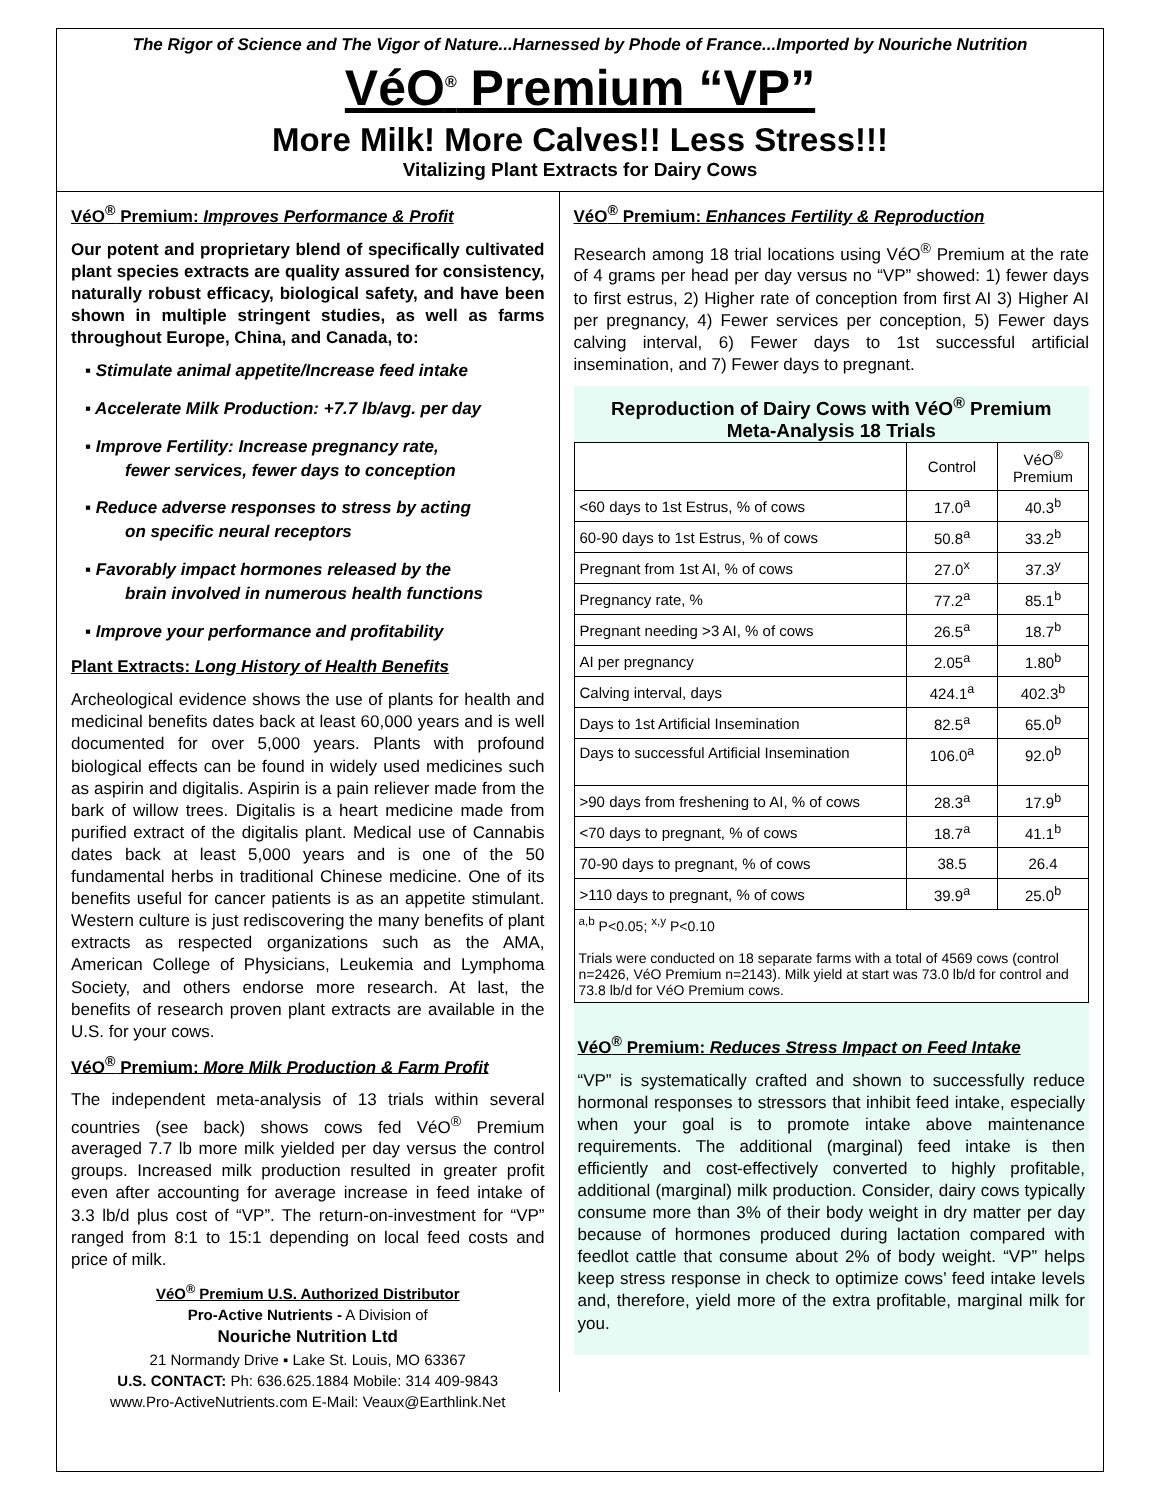The Rigor of Science and The Vigor of Nature...Harnessed by Phode of France...Imported by Nouriche Nutrition
VéO<sup>®</sup> Premium “VP”
More Milk! More Calves!! Less Stress!!!
Vitalizing Plant Extracts for Dairy Cows
VéO<sup>®</sup> Premium: Improves Performance & Profit
Our potent and proprietary blend of specifically cultivated plant species extracts are quality assured for consistency, naturally robust efficacy, biological safety, and have been shown in multiple stringent studies, as well as farms throughout Europe, China, and Canada, to:
▪ Stimulate animal appetite/Increase feed intake
▪ Accelerate Milk Production: +7.7 lb/avg. per day
▪ Improve Fertility: Increase pregnancy rate,
fewer services, fewer days to conception
▪ Reduce adverse responses to stress by acting
on specific neural receptors
▪ Favorably impact hormones released by the
brain involved in numerous health functions
▪ Improve your performance and profitability
Plant Extracts: Long History of Health Benefits
Archeological evidence shows the use of plants for health and medicinal benefits dates back at least 60,000 years and is well documented for over 5,000 years. Plants with profound biological effects can be found in widely used medicines such as aspirin and digitalis. Aspirin is a pain reliever made from the bark of willow trees. Digitalis is a heart medicine made from purified extract of the digitalis plant. Medical use of Cannabis dates back at least 5,000 years and is one of the 50 fundamental herbs in traditional Chinese medicine. One of its benefits useful for cancer patients is as an appetite stimulant. Western culture is just rediscovering the many benefits of plant extracts as respected organizations such as the AMA, American College of Physicians, Leukemia and Lymphoma Society, and others endorse more research. At last, the benefits of research proven plant extracts are available in the U.S. for your cows.
VéO<sup>®</sup> Premium: More Milk Production & Farm Profit
The independent meta-analysis of 13 trials within several countries (see back) shows cows fed VéO<sup>®</sup> Premium averaged 7.7 lb more milk yielded per day versus the control groups. Increased milk production resulted in greater profit even after accounting for average increase in feed intake of 3.3 lb/d plus cost of “VP”. The return-on-investment for “VP” ranged from 8:1 to 15:1 depending on local feed costs and price of milk.
VéO<sup>®</sup> Premium U.S. Authorized Distributor
Pro-Active Nutrients - A Division of
Nouriche Nutrition Ltd
21 Normandy Drive ▪ Lake St. Louis, MO 63367
U.S. CONTACT: Ph: 636.625.1884 Mobile: 314 409-9843
www.Pro-ActiveNutrients.com E-Mail: Veaux@Earthlink.Net
VéO<sup>®</sup> Premium: Enhances Fertility & Reproduction
Research among 18 trial locations using VéO<sup>®</sup> Premium at the rate of 4 grams per head per day versus no “VP” showed: 1) fewer days to first estrus, 2) Higher rate of conception from first AI 3) Higher AI per pregnancy, 4) Fewer services per conception, 5) Fewer days calving interval, 6) Fewer days to 1st successful artificial insemination, and 7) Fewer days to pregnant.
Reproduction of Dairy Cows with VéO<sup>®</sup> Premium
Meta-Analysis 18 Trials
| | Control | VéO<sup>®</sup> Premium |
| <60 days to 1st Estrus, % of cows | 17.0<sup>a</sup> | 40.3<sup>b</sup> |
| 60-90 days to 1st Estrus, % of cows | 50.8<sup>a</sup> | 33.2<sup>b</sup> |
| Pregnant from 1st AI, % of cows | 27.0<sup>x</sup> | 37.3<sup>y</sup> |
| Pregnancy rate, % | 77.2<sup>a</sup> | 85.1<sup>b</sup> |
| Pregnant needing >3 AI, % of cows | 26.5<sup>a</sup> | 18.7<sup>b</sup> |
| AI per pregnancy | 2.05<sup>a</sup> | 1.80<sup>b</sup> |
| Calving interval, days | 424.1<sup>a</sup> | 402.3<sup>b</sup> |
| Days to 1st Artificial Insemination | 82.5<sup>a</sup> | 65.0<sup>b</sup> |
| Days to successful Artificial Insemination | 106.0<sup>a</sup> | 92.0<sup>b</sup> |
| >90 days from freshening to AI, % of cows | 28.3<sup>a</sup> | 17.9<sup>b</sup> |
| <70 days to pregnant, % of cows | 18.7<sup>a</sup> | 41.1<sup>b</sup> |
| 70-90 days to pregnant, % of cows | 38.5 | 26.4 |
| >110 days to pregnant, % of cows | 39.9<sup>a</sup> | 25.0<sup>b</sup> |
<sup>a,b</sup> P<0.05; <sup>x,y</sup> P<0.10
Trials were conducted on 18 separate farms with a total of 4569 cows (control n=2426, VéO Premium n=2143). Milk yield at start was 73.0 lb/d for control and 73.8 lb/d for VéO Premium cows.
VéO<sup>®</sup> Premium: Reduces Stress Impact on Feed Intake
“VP” is systematically crafted and shown to successfully reduce hormonal responses to stressors that inhibit feed intake, especially when your goal is to promote intake above maintenance requirements. The additional (marginal) feed intake is then efficiently and cost-effectively converted to highly profitable, additional (marginal) milk production. Consider, dairy cows typically consume more than 3% of their body weight in dry matter per day because of hormones produced during lactation compared with feedlot cattle that consume about 2% of body weight. “VP” helps keep stress response in check to optimize cows’ feed intake levels and, therefore, yield more of the extra profitable, marginal milk for you.